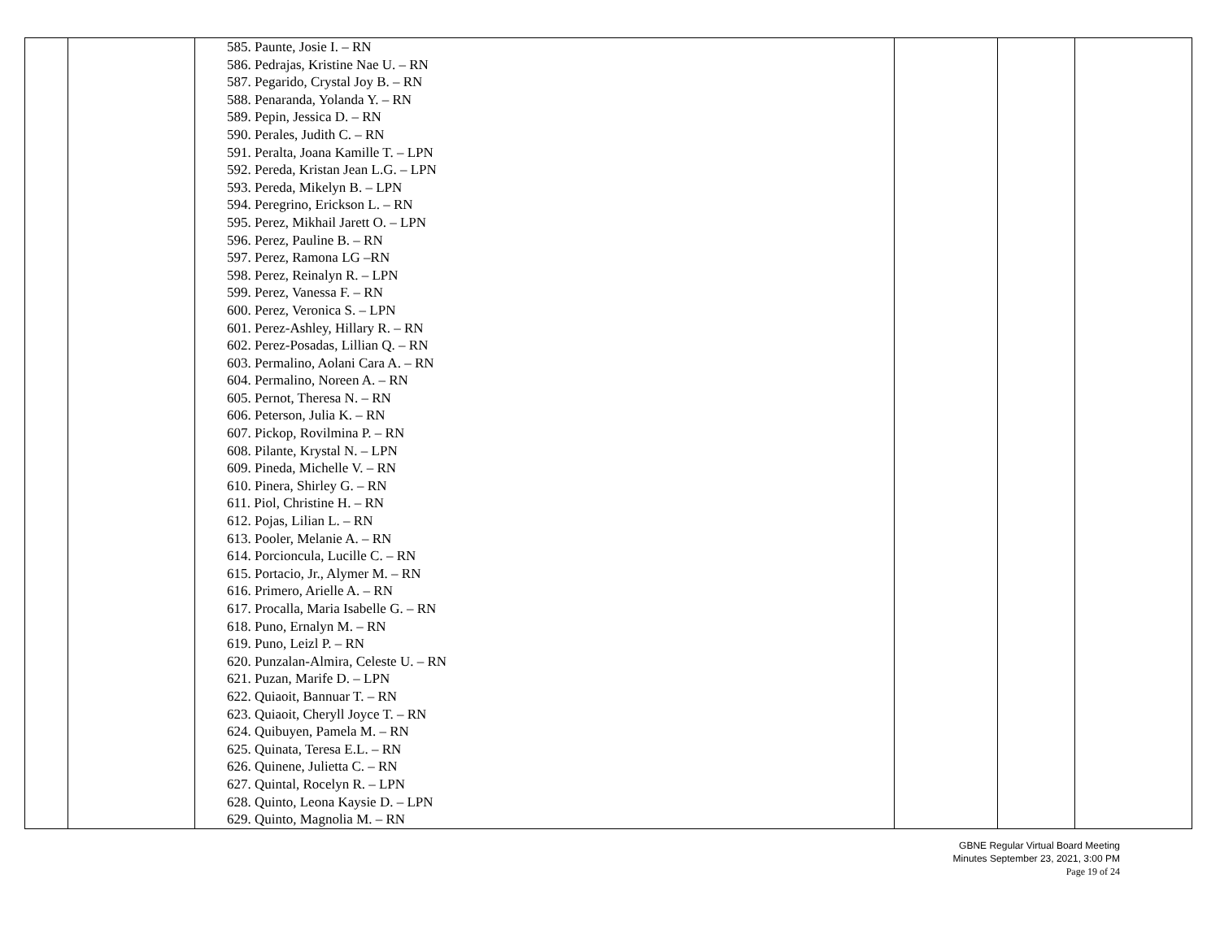| | | 585. Paunte, Josie I. – RN 586. Pedrajas, Kristine Nae U. – RN 587. Pegarido, Crystal Joy B. – RN 588. Penaranda, Yolanda Y. – RN 589. Pepin, Jessica D. – RN 590. Perales, Judith C. – RN 591. Peralta, Joana Kamille T. – LPN 592. Pereda, Kristan Jean L.G. – LPN 593. Pereda, Mikelyn B. – LPN 594. Peregrino, Erickson L. – RN 595. Perez, Mikhail Jarett O. – LPN 596. Perez, Pauline B. – RN 597. Perez, Ramona LG –RN 598. Perez, Reinalyn R. – LPN 599. Perez, Vanessa F. – RN 600. Perez, Veronica S. – LPN 601. Perez-Ashley, Hillary R. – RN 602. Perez-Posadas, Lillian Q. – RN 603. Permalino, Aolani Cara A. – RN 604. Permalino, Noreen A. – RN 605. Pernot, Theresa N. – RN 606. Peterson, Julia K. – RN 607. Pickop, Rovilmina P. – RN 608. Pilante, Krystal N. – LPN 609. Pineda, Michelle V. – RN 610. Pinera, Shirley G. – RN 611. Piol, Christine H. – RN 612. Pojas, Lilian L. – RN 613. Pooler, Melanie A. – RN 614. Porcioncula, Lucille C. – RN 615. Portacio, Jr., Alymer M. – RN 616. Primero, Arielle A. – RN 617. Procalla, Maria Isabelle G. – RN 618. Puno, Ernalyn M. – RN 619. Puno, Leizl P. – RN 620. Punzalan-Almira, Celeste U. – RN 621. Puzan, Marife D. – LPN 622. Quiaoit, Bannuar T. – RN 623. Quiaoit, Cheryll Joyce T. – RN 624. Quibuyen, Pamela M. – RN 625. Quinata, Teresa E.L. – RN 626. Quinene, Julietta C. – RN 627. Quintal, Rocelyn R. – LPN 628. Quinto, Leona Kaysie D. – LPN 629. Quinto, Magnolia M. – RN | | | |
GBNE Regular Virtual Board Meeting
Minutes September 23, 2021, 3:00 PM
Page 19 of 24